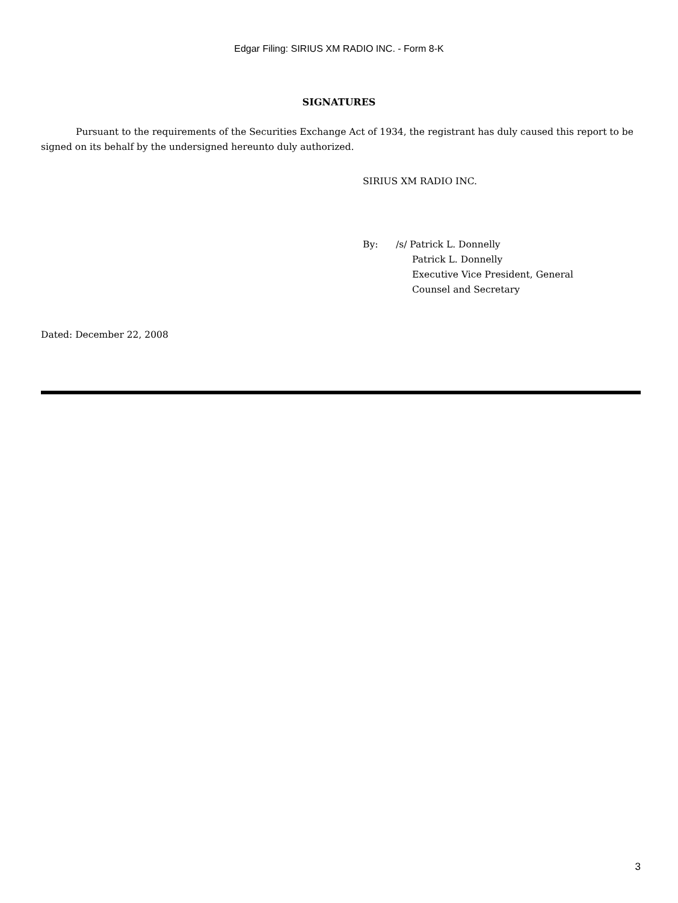Edgar Filing: SIRIUS XM RADIO INC. - Form 8-K
SIGNATURES
Pursuant to the requirements of the Securities Exchange Act of 1934, the registrant has duly caused this report to be signed on its behalf by the undersigned hereunto duly authorized.
SIRIUS XM RADIO INC.
By: /s/ Patrick L. Donnelly
Patrick L. Donnelly
Executive Vice President, General
Counsel and Secretary
Dated: December 22, 2008
3